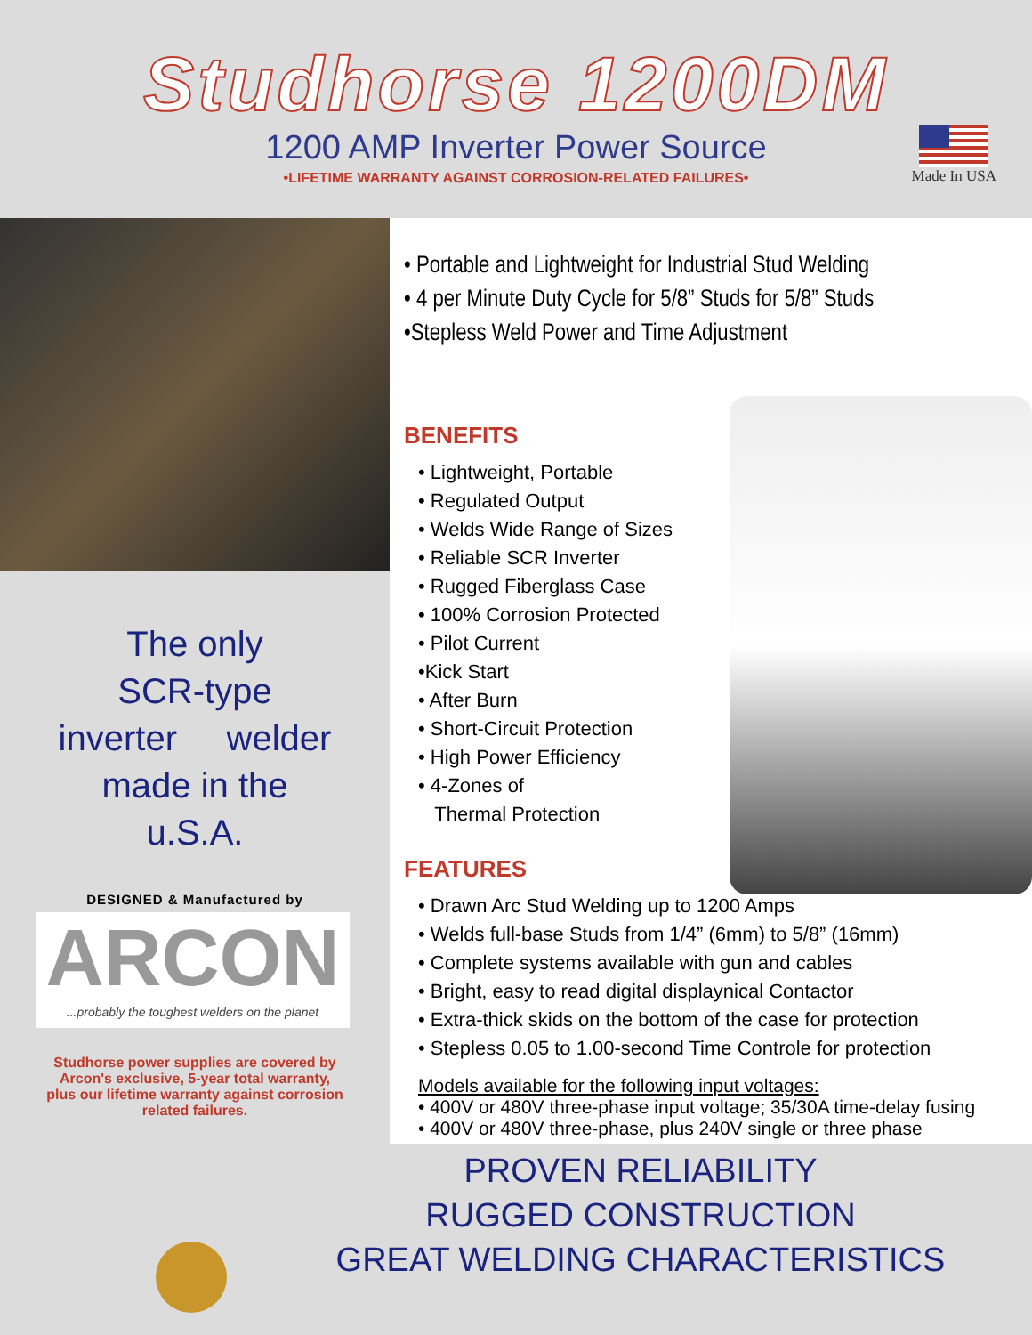Studhorse 1200DM
1200 AMP Inverter Power Source
•LIFETIME WARRANTY AGAINST CORROSION-RELATED FAILURES•
Made In USA
The only
SCR-type
inverter welder
made in the
u.S.A.
DESIGNED & Manufactured by
ARCON...probably the toughest welders on the planet
Studhorse power supplies are covered by Arcon's exclusive, 5-year total warranty, plus our lifetime warranty against corrosion related failures.
• Portable and Lightweight for Industrial Stud Welding
• 4 per Minute Duty Cycle for 5/8” Studs for 5/8” Studs
•Stepless Weld Power and Time Adjustment
BENEFITS
• Lightweight, Portable
• Regulated Output
• Welds Wide Range of Sizes
• Reliable SCR Inverter
• Rugged Fiberglass Case
• 100% Corrosion Protected
• Pilot Current
•Kick Start
• After Burn
• Short-Circuit Protection
• High Power Efficiency
• 4-Zones of
Thermal Protection
FEATURES
• Drawn Arc Stud Welding up to 1200 Amps
• Welds full-base Studs from 1/4” (6mm) to 5/8” (16mm)
• Complete systems available with gun and cables
• Bright, easy to read digital displaynical Contactor
• Extra-thick skids on the bottom of the case for protection
• Stepless 0.05 to 1.00-second Time Controle for protection
Models available for the following input voltages:
• 400V or 480V three-phase input voltage; 35/30A time-delay fusing
• 400V or 480V three-phase, plus 240V single or three phase
PROVEN RELIABILITY
RUGGED CONSTRUCTION
GREAT WELDING CHARACTERISTICS